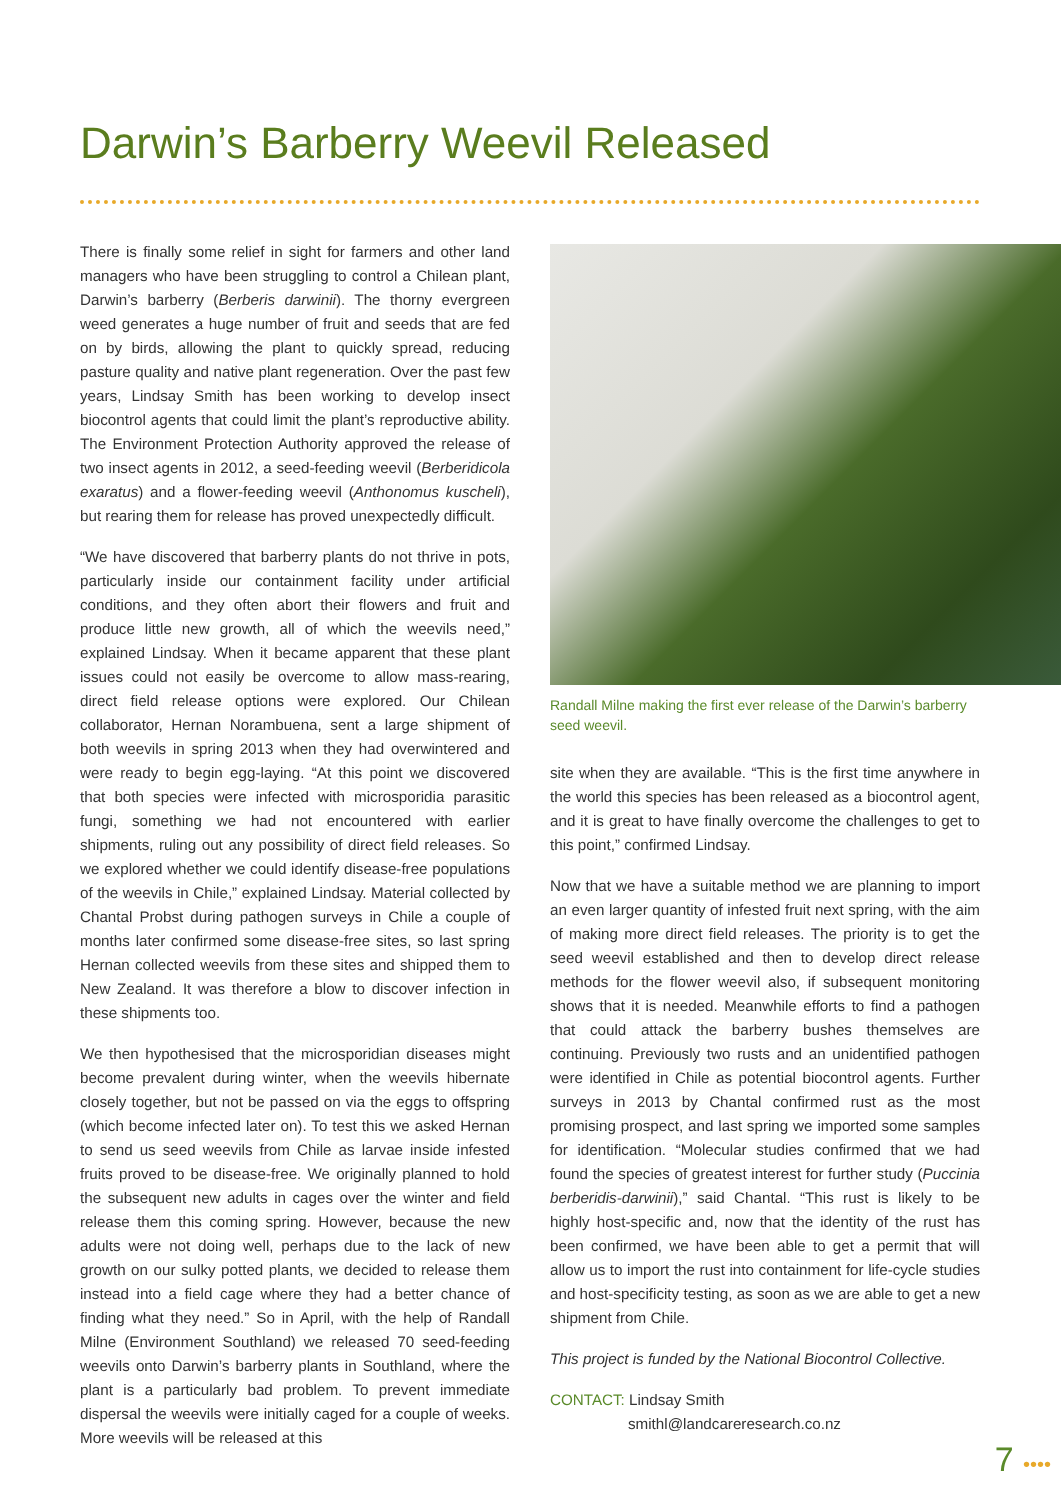Darwin’s Barberry Weevil Released
There is finally some relief in sight for farmers and other land managers who have been struggling to control a Chilean plant, Darwin’s barberry (Berberis darwinii). The thorny evergreen weed generates a huge number of fruit and seeds that are fed on by birds, allowing the plant to quickly spread, reducing pasture quality and native plant regeneration. Over the past few years, Lindsay Smith has been working to develop insect biocontrol agents that could limit the plant’s reproductive ability. The Environment Protection Authority approved the release of two insect agents in 2012, a seed-feeding weevil (Berberidicola exaratus) and a flower-feeding weevil (Anthonomus kuscheli), but rearing them for release has proved unexpectedly difficult.
“We have discovered that barberry plants do not thrive in pots, particularly inside our containment facility under artificial conditions, and they often abort their flowers and fruit and produce little new growth, all of which the weevils need,” explained Lindsay. When it became apparent that these plant issues could not easily be overcome to allow mass-rearing, direct field release options were explored. Our Chilean collaborator, Hernan Norambuena, sent a large shipment of both weevils in spring 2013 when they had overwintered and were ready to begin egg-laying. “At this point we discovered that both species were infected with microsporidia parasitic fungi, something we had not encountered with earlier shipments, ruling out any possibility of direct field releases. So we explored whether we could identify disease-free populations of the weevils in Chile,” explained Lindsay. Material collected by Chantal Probst during pathogen surveys in Chile a couple of months later confirmed some disease-free sites, so last spring Hernan collected weevils from these sites and shipped them to New Zealand. It was therefore a blow to discover infection in these shipments too.
We then hypothesised that the microsporidian diseases might become prevalent during winter, when the weevils hibernate closely together, but not be passed on via the eggs to offspring (which become infected later on). To test this we asked Hernan to send us seed weevils from Chile as larvae inside infested fruits proved to be disease-free. We originally planned to hold the subsequent new adults in cages over the winter and field release them this coming spring. However, because the new adults were not doing well, perhaps due to the lack of new growth on our sulky potted plants, we decided to release them instead into a field cage where they had a better chance of finding what they need.” So in April, with the help of Randall Milne (Environment Southland) we released 70 seed-feeding weevils onto Darwin’s barberry plants in Southland, where the plant is a particularly bad problem. To prevent immediate dispersal the weevils were initially caged for a couple of weeks. More weevils will be released at this
Randall Milne making the first ever release of the Darwin’s barberry seed weevil.
site when they are available. “This is the first time anywhere in the world this species has been released as a biocontrol agent, and it is great to have finally overcome the challenges to get to this point,” confirmed Lindsay.
Now that we have a suitable method we are planning to import an even larger quantity of infested fruit next spring, with the aim of making more direct field releases. The priority is to get the seed weevil established and then to develop direct release methods for the flower weevil also, if subsequent monitoring shows that it is needed. Meanwhile efforts to find a pathogen that could attack the barberry bushes themselves are continuing. Previously two rusts and an unidentified pathogen were identified in Chile as potential biocontrol agents. Further surveys in 2013 by Chantal confirmed rust as the most promising prospect, and last spring we imported some samples for identification. “Molecular studies confirmed that we had found the species of greatest interest for further study (Puccinia berberidis-darwinii),” said Chantal. “This rust is likely to be highly host-specific and, now that the identity of the rust has been confirmed, we have been able to get a permit that will allow us to import the rust into containment for life-cycle studies and host-specificity testing, as soon as we are able to get a new shipment from Chile.
This project is funded by the National Biocontrol Collective.
CONTACT: Lindsay Smith
smithl@landcareresearch.co.nz
7 ••••